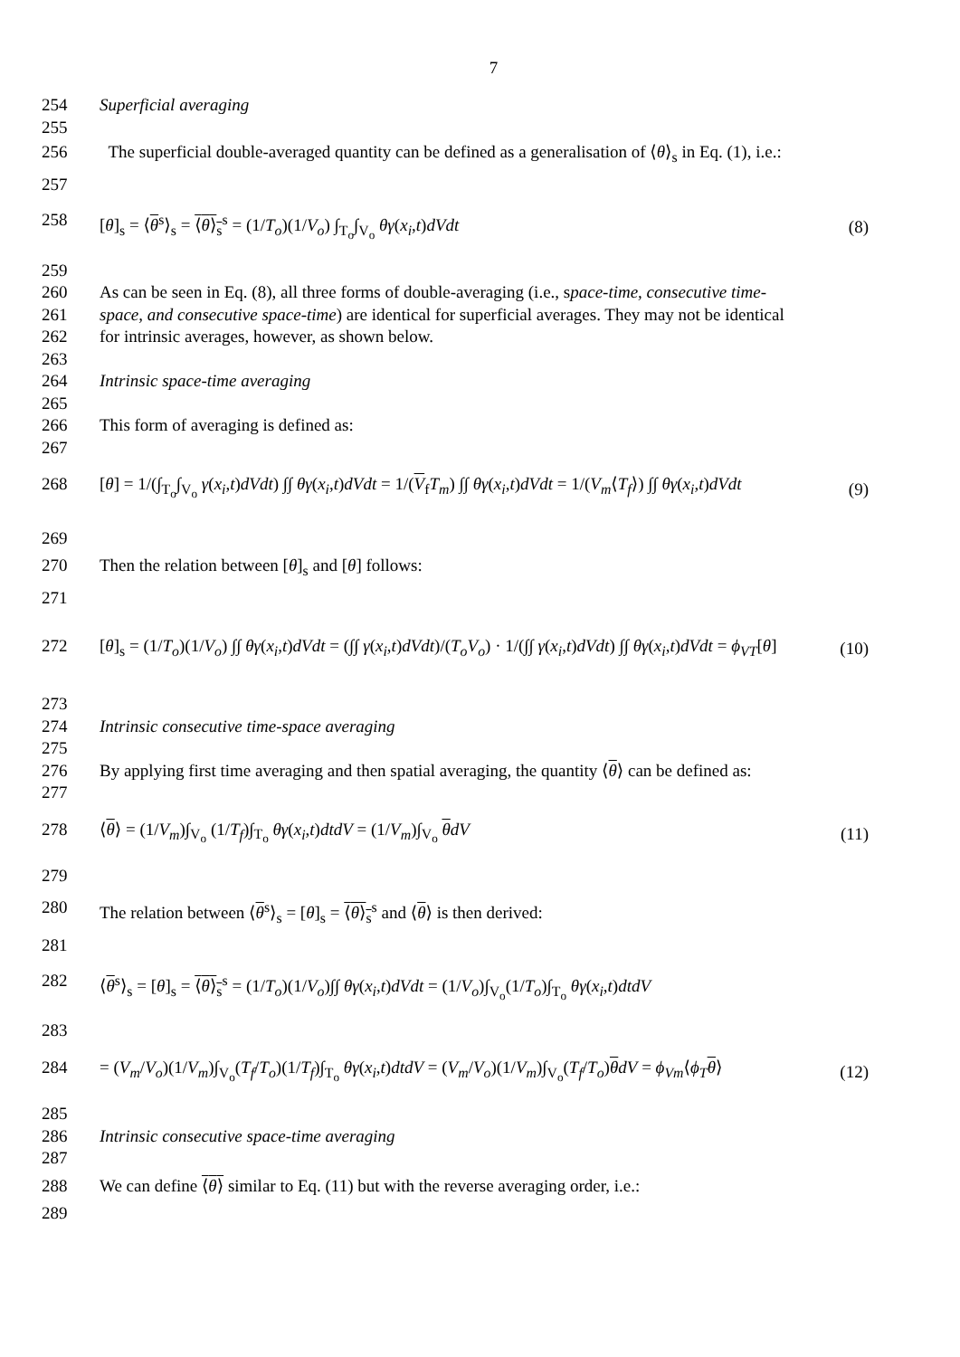7
254 Superficial averaging
255
256 The superficial double-averaged quantity can be defined as a generalisation of ⟨θ⟩<sub>s</sub> in Eq. (1), i.e.:
257
258 [θ]<sub>s</sub> = ⟨θ<sup>s</sup>⟩<sub>s</sub> = ⟨θ⟩<sub>s</sub><sup>s</sup> = (1/T<sub>o</sub>)(1/V<sub>o</sub>) ∫<sub>T<sub>o</sub></sub>∫<sub>V<sub>o</sub></sub> θγ(x<sub>i</sub>,t)dVdt (8)
259
260 As can be seen in Eq. (8), all three forms of double-averaging (i.e., space-time, consecutive time-
261 space, and consecutive space-time) are identical for superficial averages. They may not be identical
262 for intrinsic averages, however, as shown below.
263
264 Intrinsic space-time averaging
265
266 This form of averaging is defined as:
267
268 [θ] = 1/(∫<sub>T<sub>o</sub></sub>∫<sub>V<sub>o</sub></sub> γ(x<sub>i</sub>,t)dVdt) ∫∫ θγ(x<sub>i</sub>,t)dVdt = 1/(V<sub>f</sub>T<sub>m</sub>) ∫∫ θγ(x<sub>i</sub>,t)dVdt = 1/(V<sub>m</sub>⟨T<sub>f</sub>⟩) ∫∫ θγ(x<sub>i</sub>,t)dVdt (9)
269
270 Then the relation between [θ]<sub>s</sub> and [θ] follows:
271
272 [θ]<sub>s</sub> = (1/T<sub>o</sub>)(1/V<sub>o</sub>) ∫∫ θγ(x<sub>i</sub>,t)dVdt = (∫∫ γ(x<sub>i</sub>,t)dVdt)/(T<sub>o</sub>V<sub>o</sub>) · 1/(∫∫ γ(x<sub>i</sub>,t)dVdt) ∫∫ θγ(x<sub>i</sub>,t)dVdt = ϕ<sub>VT</sub>[θ] (10)
273
274 Intrinsic consecutive time-space averaging
275
276 By applying first time averaging and then spatial averaging, the quantity ⟨θ⟩ can be defined as:
277
278 ⟨θ⟩ = (1/V<sub>m</sub>)∫<sub>V<sub>o</sub></sub> (1/T<sub>f</sub>)∫<sub>T<sub>o</sub></sub> θγ(x<sub>i</sub>,t)dtdV = (1/V<sub>m</sub>)∫<sub>V<sub>o</sub></sub> θdV (11)
279
280 The relation between ⟨θ<sup>s</sup>⟩<sub>s</sub> = [θ]<sub>s</sub> = ⟨θ⟩<sub>s</sub><sup>s</sup> and ⟨θ⟩ is then derived:
281
282 ⟨θ<sup>s</sup>⟩<sub>s</sub> = [θ]<sub>s</sub> = ⟨θ⟩<sub>s</sub><sup>s</sup> = (1/T<sub>o</sub>)(1/V<sub>o</sub>)∫∫ θγ(x<sub>i</sub>,t)dVdt = (1/V<sub>o</sub>)∫<sub>V<sub>o</sub></sub>(1/T<sub>o</sub>)∫<sub>T<sub>o</sub></sub> θγ(x<sub>i</sub>,t)dtdV
283
284 = (V<sub>m</sub>/V<sub>o</sub>)(1/V<sub>m</sub>)∫<sub>V<sub>o</sub></sub>(T<sub>f</sub>/T<sub>o</sub>)(1/T<sub>f</sub>)∫<sub>T<sub>o</sub></sub> θγ(x<sub>i</sub>,t)dtdV = (V<sub>m</sub>/V<sub>o</sub>)(1/V<sub>m</sub>)∫<sub>V<sub>o</sub></sub>(T<sub>f</sub>/T<sub>o</sub>)θdV = ϕ<sub>Vm</sub>⟨ϕ<sub>T</sub> θ⟩ (12)
285
286 Intrinsic consecutive space-time averaging
287
288 We can define ⟨θ⟩ similar to Eq. (11) but with the reverse averaging order, i.e.:
289